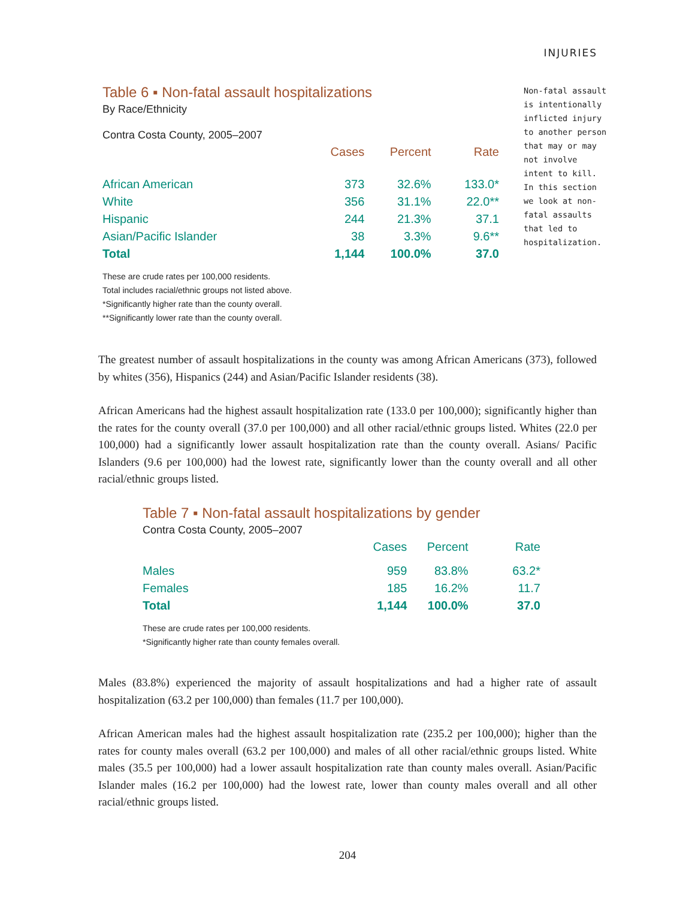INJURIES
Table 6 ▪ Non-fatal assault hospitalizations
By Race/Ethnicity
Contra Costa County, 2005–2007
| | Cases | Percent | Rate |
| --- | --- | --- | --- |
| African American | 373 | 32.6% | 133.0* |
| White | 356 | 31.1% | 22.0** |
| Hispanic | 244 | 21.3% | 37.1 |
| Asian/Pacific Islander | 38 | 3.3% | 9.6** |
| Total | 1,144 | 100.0% | 37.0 |
These are crude rates per 100,000 residents.
Total includes racial/ethnic groups not listed above.
*Significantly higher rate than the county overall.
**Significantly lower rate than the county overall.
Non-fatal assault is intentionally inflicted injury to another person that may or may not involve intent to kill. In this section we look at non-fatal assaults that led to hospitalization.
The greatest number of assault hospitalizations in the county was among African Americans (373), followed by whites (356), Hispanics (244) and Asian/Pacific Islander residents (38).
African Americans had the highest assault hospitalization rate (133.0 per 100,000); significantly higher than the rates for the county overall (37.0 per 100,000) and all other racial/ethnic groups listed. Whites (22.0 per 100,000) had a significantly lower assault hospitalization rate than the county overall. Asians/ Pacific Islanders (9.6 per 100,000) had the lowest rate, significantly lower than the county overall and all other racial/ethnic groups listed.
Table 7 ▪ Non-fatal assault hospitalizations by gender
Contra Costa County, 2005–2007
| | Cases | Percent | Rate |
| --- | --- | --- | --- |
| Males | 959 | 83.8% | 63.2* |
| Females | 185 | 16.2% | 11.7 |
| Total | 1,144 | 100.0% | 37.0 |
These are crude rates per 100,000 residents.
*Significantly higher rate than county females overall.
Males (83.8%) experienced the majority of assault hospitalizations and had a higher rate of assault hospitalization (63.2 per 100,000) than females (11.7 per 100,000).
African American males had the highest assault hospitalization rate (235.2 per 100,000); higher than the rates for county males overall (63.2 per 100,000) and males of all other racial/ethnic groups listed. White males (35.5 per 100,000) had a lower assault hospitalization rate than county males overall. Asian/Pacific Islander males (16.2 per 100,000) had the lowest rate, lower than county males overall and all other racial/ethnic groups listed.
204